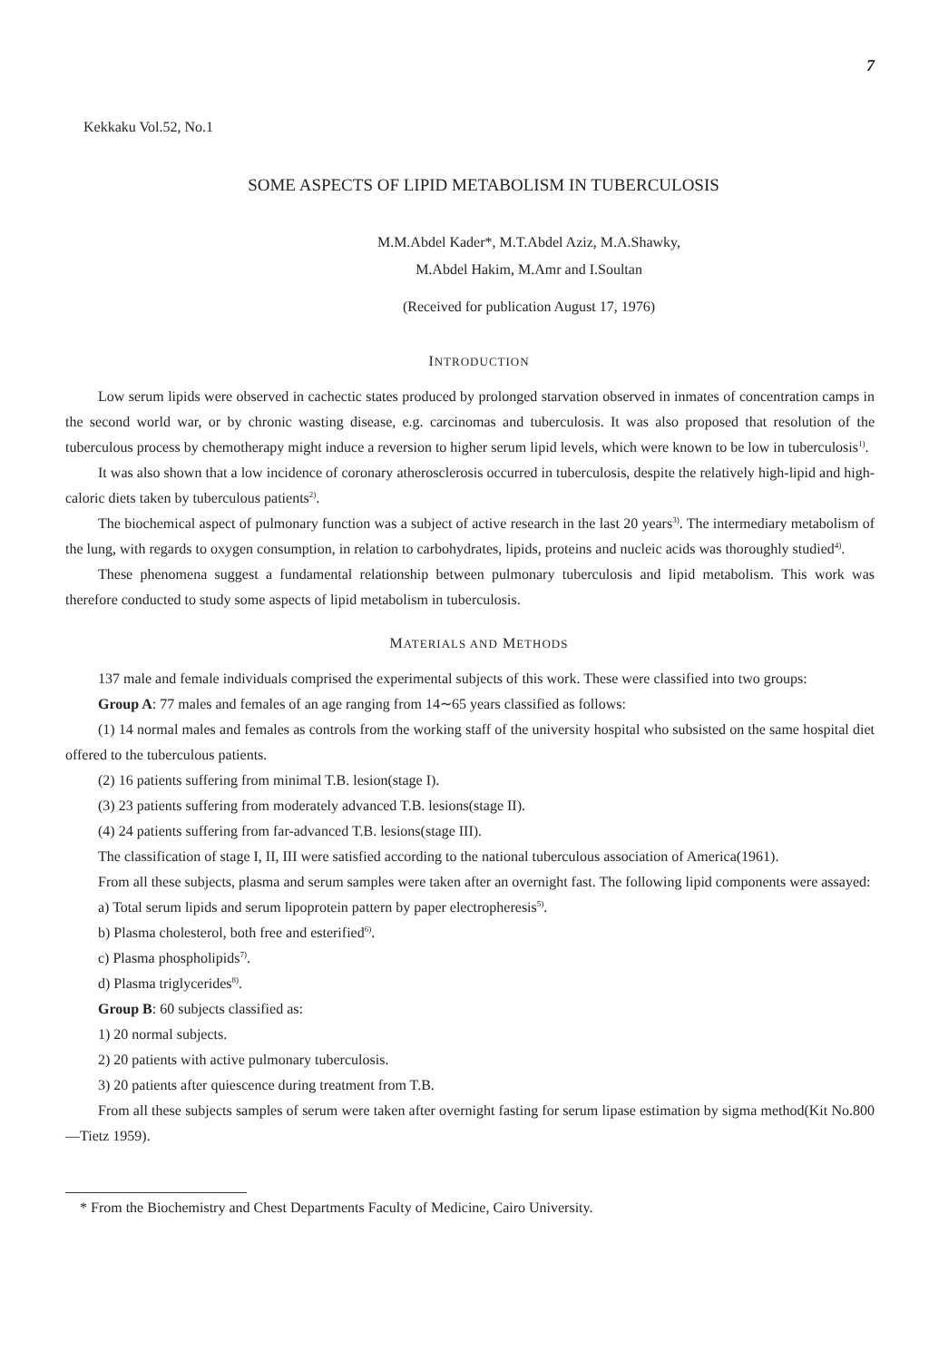7
Kekkaku Vol.52, No.1
SOME ASPECTS OF LIPID METABOLISM IN TUBERCULOSIS
M.M.Abdel Kader*, M.T.Abdel Aziz, M.A.Shawky,
M.Abdel Hakim, M.Amr and I.Soultan
(Received for publication August 17, 1976)
INTRODUCTION
Low serum lipids were observed in cachectic states produced by prolonged starvation observed in inmates of concentration camps in the second world war, or by chronic wasting disease, e.g. carcinomas and tuberculosis. It was also proposed that resolution of the tuberculous process by chemotherapy might induce a reversion to higher serum lipid levels, which were known to be low in tuberculosis<sup>1)</sup>.
It was also shown that a low incidence of coronary atherosclerosis occurred in tuberculosis, despite the relatively high-lipid and high-caloric diets taken by tuberculous patients<sup>2)</sup>.
The biochemical aspect of pulmonary function was a subject of active research in the last 20 years<sup>3)</sup>. The intermediary metabolism of the lung, with regards to oxygen consumption, in relation to carbohydrates, lipids, proteins and nucleic acids was thoroughly studied<sup>4)</sup>.
These phenomena suggest a fundamental relationship between pulmonary tuberculosis and lipid metabolism. This work was therefore conducted to study some aspects of lipid metabolism in tuberculosis.
MATERIALS AND METHODS
137 male and female individuals comprised the experimental subjects of this work. These were classified into two groups:
Group A: 77 males and females of an age ranging from 14∼65 years classified as follows:
(1) 14 normal males and females as controls from the working staff of the university hospital who subsisted on the same hospital diet offered to the tuberculous patients.
(2) 16 patients suffering from minimal T.B. lesion(stage I).
(3) 23 patients suffering from moderately advanced T.B. lesions(stage II).
(4) 24 patients suffering from far-advanced T.B. lesions(stage III).
The classification of stage I, II, III were satisfied according to the national tuberculous association of America(1961).
From all these subjects, plasma and serum samples were taken after an overnight fast. The following lipid components were assayed:
a) Total serum lipids and serum lipoprotein pattern by paper electropheresis<sup>5)</sup>.
b) Plasma cholesterol, both free and esterified<sup>6)</sup>.
c) Plasma phospholipids<sup>7)</sup>.
d) Plasma triglycerides<sup>8)</sup>.
Group B: 60 subjects classified as:
1) 20 normal subjects.
2) 20 patients with active pulmonary tuberculosis.
3) 20 patients after quiescence during treatment from T.B.
From all these subjects samples of serum were taken after overnight fasting for serum lipase estimation by sigma method(Kit No.800—Tietz 1959).
* From the Biochemistry and Chest Departments Faculty of Medicine, Cairo University.